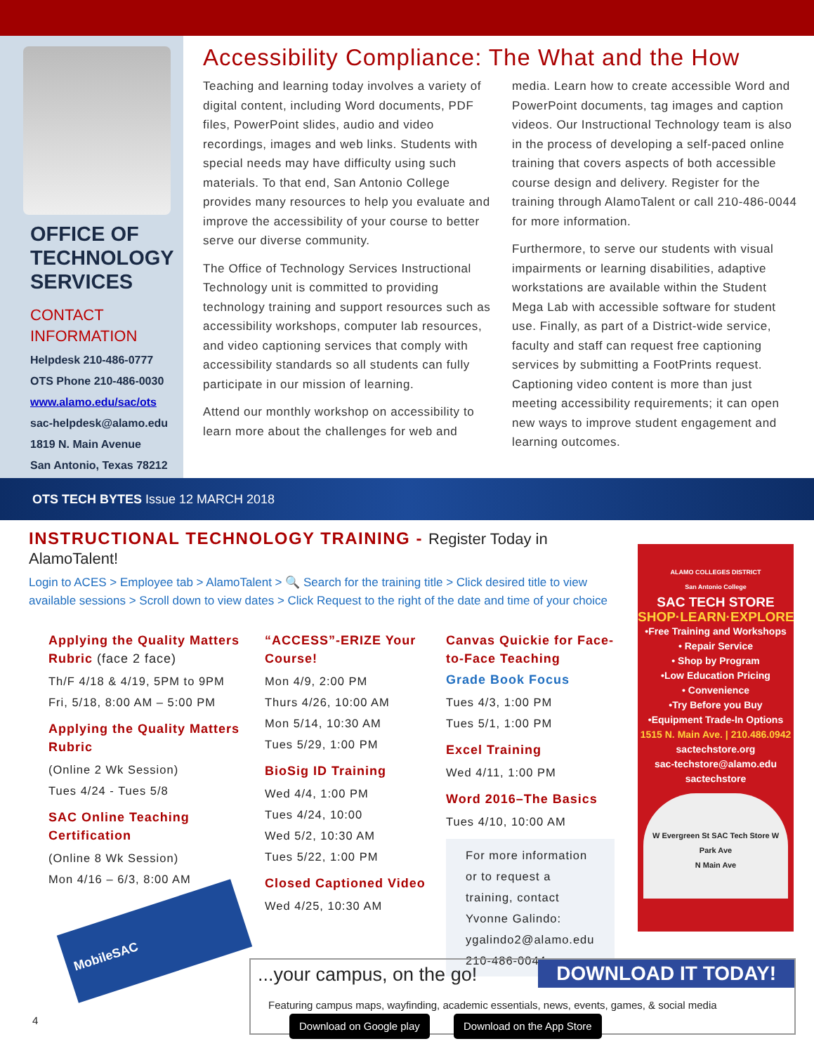OFFICE OF TECHNOLOGY SERVICES
CONTACT INFORMATION
Helpdesk 210-486-0777
OTS Phone 210-486-0030
www.alamo.edu/sac/ots
sac-helpdesk@alamo.edu
1819 N. Main Avenue
San Antonio, Texas 78212
Accessibility Compliance: The What and the How
Teaching and learning today involves a variety of digital content, including Word documents, PDF files, PowerPoint slides, audio and video recordings, images and web links. Students with special needs may have difficulty using such materials. To that end, San Antonio College provides many resources to help you evaluate and improve the accessibility of your course to better serve our diverse community.
The Office of Technology Services Instructional Technology unit is committed to providing technology training and support resources such as accessibility workshops, computer lab resources, and video captioning services that comply with accessibility standards so all students can fully participate in our mission of learning.
Attend our monthly workshop on accessibility to learn more about the challenges for web and media. Learn how to create accessible Word and PowerPoint documents, tag images and caption videos. Our Instructional Technology team is also in the process of developing a self-paced online training that covers aspects of both accessible course design and delivery. Register for the training through AlamoTalent or call 210-486-0044 for more information.
Furthermore, to serve our students with visual impairments or learning disabilities, adaptive workstations are available within the Student Mega Lab with accessible software for student use. Finally, as part of a District-wide service, faculty and staff can request free captioning services by submitting a FootPrints request. Captioning video content is more than just meeting accessibility requirements; it can open new ways to improve student engagement and learning outcomes.
OTS TECH BYTES Issue 12 MARCH 2018
INSTRUCTIONAL TECHNOLOGY TRAINING - Register Today in AlamoTalent!
Login to ACES > Employee tab > AlamoTalent > 🔍 Search for the training title > Click desired title to view available sessions > Scroll down to view dates > Click Request to the right of the date and time of your choice
Applying the Quality Matters Rubric (face 2 face)
Th/F 4/18 & 4/19, 5PM to 9PM
Fri, 5/18, 8:00 AM – 5:00 PM
Applying the Quality Matters Rubric
(Online 2 Wk Session)
Tues 4/24 - Tues 5/8
SAC Online Teaching Certification
(Online 8 Wk Session)
Mon 4/16 – 6/3, 8:00 AM
“ACCESS”-ERIZE Your Course!
Mon 4/9, 2:00 PM
Thurs 4/26, 10:00 AM
Mon 5/14, 10:30 AM
Tues 5/29, 1:00 PM
BioSig ID Training
Wed 4/4, 1:00 PM
Tues 4/24, 10:00
Wed 5/2, 10:30 AM
Tues 5/22, 1:00 PM
Closed Captioned Video
Wed 4/25, 10:30 AM
Canvas Quickie for Face-to-Face Teaching
Grade Book Focus
Tues 4/3, 1:00 PM
Tues 5/1, 1:00 PM
Excel Training
Wed 4/11, 1:00 PM
Word 2016–The Basics
Tues 4/10, 10:00 AM
For more information or to request a training, contact Yvonne Galindo: ygalindo2@alamo.edu 210-486-0044
ALAMO COLLEGES DISTRICT
San Antonio College
SAC TECH STORE
SHOP·LEARN·EXPLORE
•Free Training and Workshops
• Repair Service
• Shop by Program
•Low Education Pricing
• Convenience
•Try Before you Buy
•Equipment Trade-In Options
1515 N. Main Ave. | 210.486.0942
sactechstore.org
sac-techstore@alamo.edu
sactechstore
W Evergreen St SAC Tech Store W Park Ave
N Main Ave
...your campus, on the go! DOWNLOAD IT TODAY!
Featuring campus maps, wayfinding, academic essentials, news, events, games, & social media Download on Google play Download on the App Store
4
MobileSAC